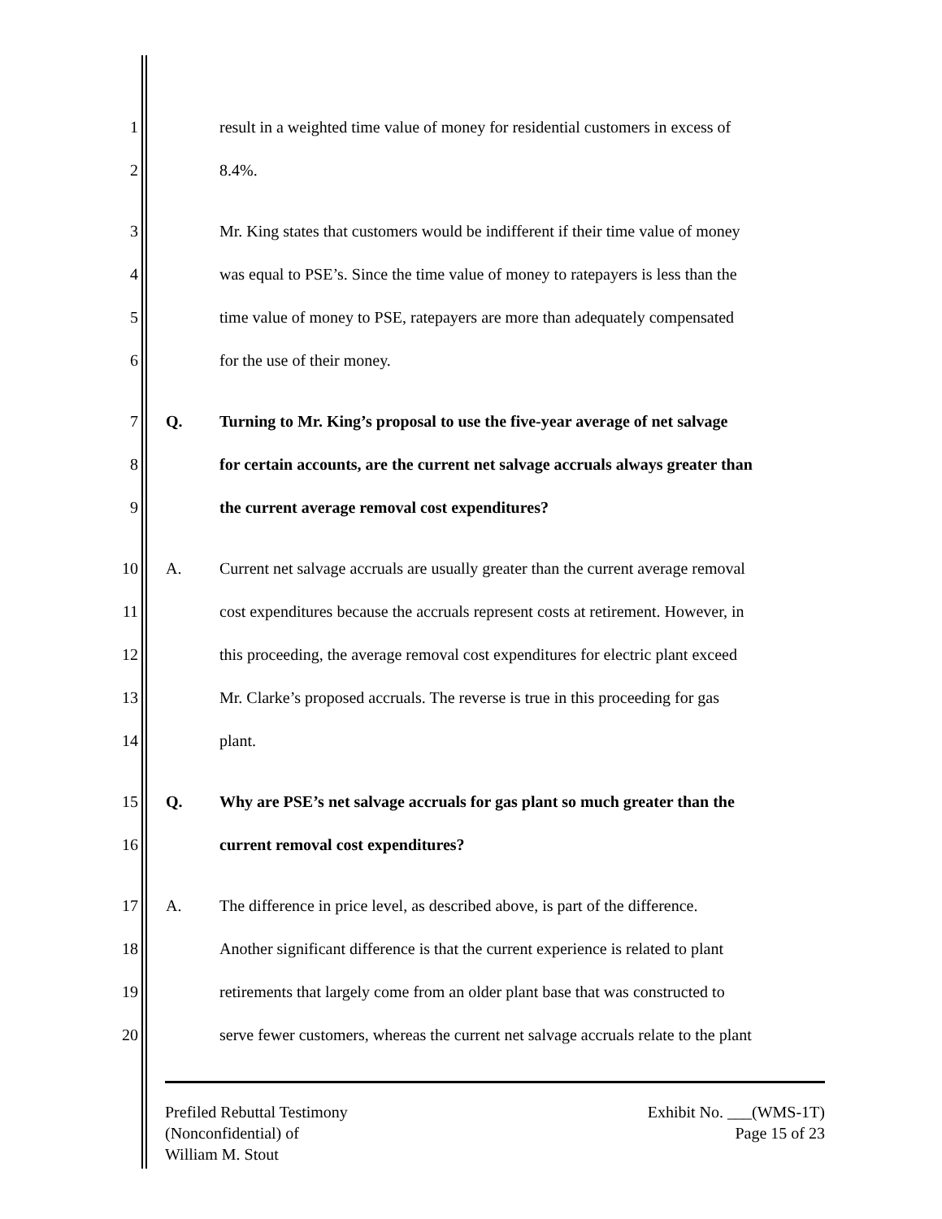1 result in a weighted time value of money for residential customers in excess of
2 8.4%.
3 Mr. King states that customers would be indifferent if their time value of money
4 was equal to PSE’s. Since the time value of money to ratepayers is less than the
5 time value of money to PSE, ratepayers are more than adequately compensated
6 for the use of their money.
7 Q. Turning to Mr. King’s proposal to use the five-year average of net salvage
8 for certain accounts, are the current net salvage accruals always greater than
9 the current average removal cost expenditures?
10 A. Current net salvage accruals are usually greater than the current average removal
11 cost expenditures because the accruals represent costs at retirement. However, in
12 this proceeding, the average removal cost expenditures for electric plant exceed
13 Mr. Clarke’s proposed accruals. The reverse is true in this proceeding for gas
14 plant.
15 Q. Why are PSE’s net salvage accruals for gas plant so much greater than the
16 current removal cost expenditures?
17 A. The difference in price level, as described above, is part of the difference.
18 Another significant difference is that the current experience is related to plant
19 retirements that largely come from an older plant base that was constructed to
20 serve fewer customers, whereas the current net salvage accruals relate to the plant
Prefiled Rebuttal Testimony
(Nonconfidential) of
William M. Stout
Exhibit No. ___(WMS-1T)
Page 15 of 23